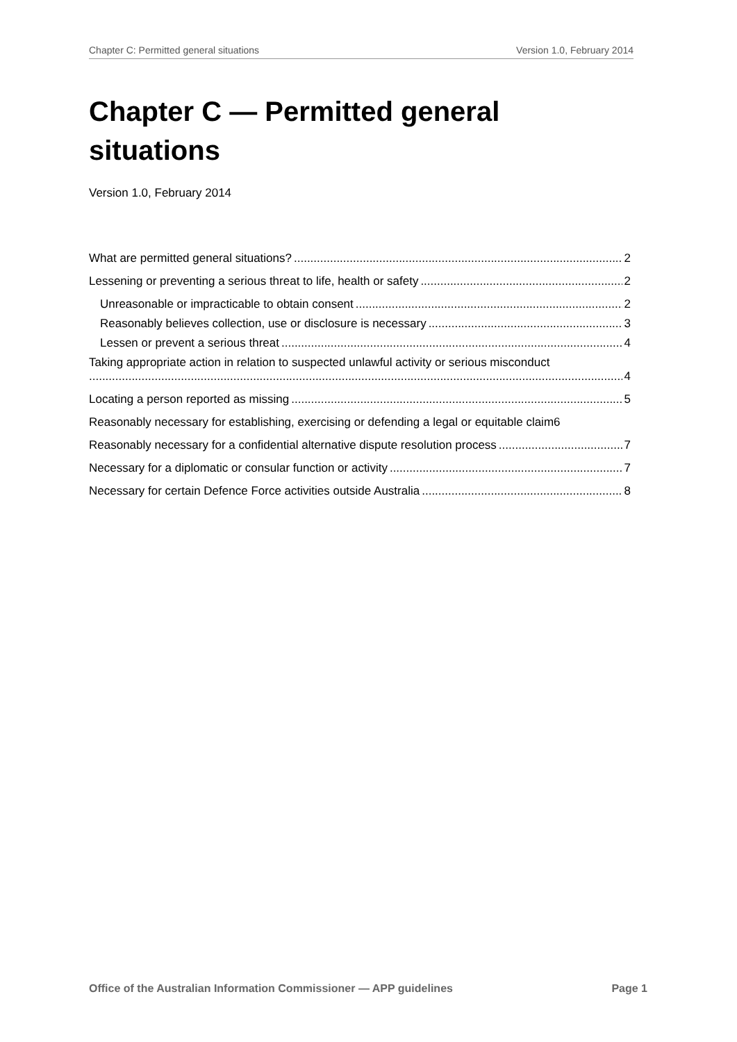Chapter C: Permitted general situations Version 1.0, February 2014
Chapter C — Permitted general situations
Version 1.0, February 2014
What are permitted general situations? 2
Lessening or preventing a serious threat to life, health or safety 2
Unreasonable or impracticable to obtain consent 2
Reasonably believes collection, use or disclosure is necessary 3
Lessen or prevent a serious threat 4
Taking appropriate action in relation to suspected unlawful activity or serious misconduct
4
Locating a person reported as missing 5
Reasonably necessary for establishing, exercising or defending a legal or equitable claim 6
Reasonably necessary for a confidential alternative dispute resolution process 7
Necessary for a diplomatic or consular function or activity 7
Necessary for certain Defence Force activities outside Australia 8
Office of the Australian Information Commissioner — APP guidelines Page 1